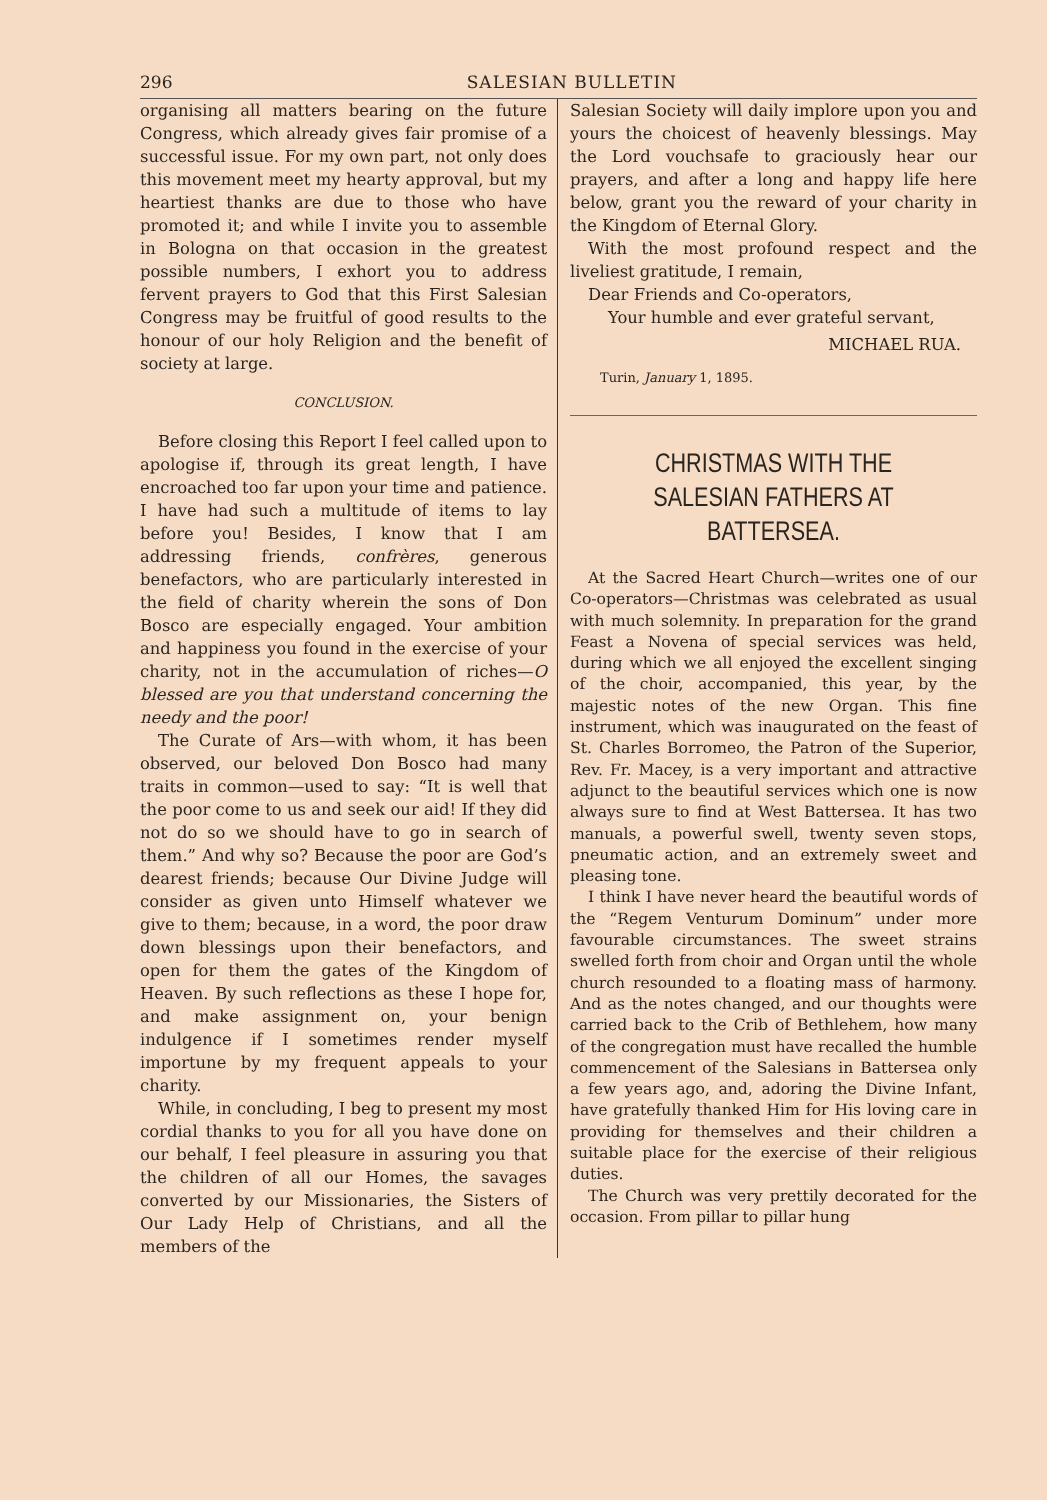296 SALESIAN BULLETIN
organising all matters bearing on the future Congress, which already gives fair promise of a successful issue. For my own part, not only does this movement meet my hearty approval, but my heartiest thanks are due to those who have promoted it; and while I invite you to assemble in Bologna on that occasion in the greatest possible numbers, I exhort you to address fervent prayers to God that this First Salesian Congress may be fruitful of good results to the honour of our holy Religion and the benefit of society at large.
CONCLUSION.
Before closing this Report I feel called upon to apologise if, through its great length, I have encroached too far upon your time and patience. I have had such a multitude of items to lay before you! Besides, I know that I am addressing friends, confrères, generous benefactors, who are particularly interested in the field of charity wherein the sons of Don Bosco are especially engaged. Your ambition and happiness you found in the exercise of your charity, not in the accumulation of riches—O blessed are you that understand concerning the needy and the poor!
The Curate of Ars—with whom, it has been observed, our beloved Don Bosco had many traits in common—used to say: “It is well that the poor come to us and seek our aid! If they did not do so we should have to go in search of them.” And why so? Because the poor are God’s dearest friends; because Our Divine Judge will consider as given unto Himself whatever we give to them; because, in a word, the poor draw down blessings upon their benefactors, and open for them the gates of the Kingdom of Heaven. By such reflections as these I hope for, and make assignment on, your benign indulgence if I sometimes render myself importune by my frequent appeals to your charity.
While, in concluding, I beg to present my most cordial thanks to you for all you have done on our behalf, I feel pleasure in assuring you that the children of all our Homes, the savages converted by our Missionaries, the Sisters of Our Lady Help of Christians, and all the members of the
Salesian Society will daily implore upon you and yours the choicest of heavenly blessings. May the Lord vouchsafe to graciously hear our prayers, and after a long and happy life here below, grant you the reward of your charity in the Kingdom of Eternal Glory.
With the most profound respect and the liveliest gratitude, I remain,
Dear Friends and Co-operators,
Your humble and ever grateful servant,
MICHAEL RUA.
Turin, January 1, 1895.
CHRISTMAS WITH THE SALESIAN FATHERS AT BATTERSEA.
At the Sacred Heart Church—writes one of our Co-operators—Christmas was celebrated as usual with much solemnity. In preparation for the grand Feast a Novena of special services was held, during which we all enjoyed the excellent singing of the choir, accompanied, this year, by the majestic notes of the new Organ. This fine instrument, which was inaugurated on the feast of St. Charles Borromeo, the Patron of the Superior, Rev. Fr. Macey, is a very important and attractive adjunct to the beautiful services which one is now always sure to find at West Battersea. It has two manuals, a powerful swell, twenty seven stops, pneumatic action, and an extremely sweet and pleasing tone.
I think I have never heard the beautiful words of the “Regem Venturum Dominum” under more favourable circumstances. The sweet strains swelled forth from choir and Organ until the whole church resounded to a floating mass of harmony. And as the notes changed, and our thoughts were carried back to the Crib of Bethlehem, how many of the congregation must have recalled the humble commencement of the Salesians in Battersea only a few years ago, and, adoring the Divine Infant, have gratefully thanked Him for His loving care in providing for themselves and their children a suitable place for the exercise of their religious duties.
The Church was very prettily decorated for the occasion. From pillar to pillar hung